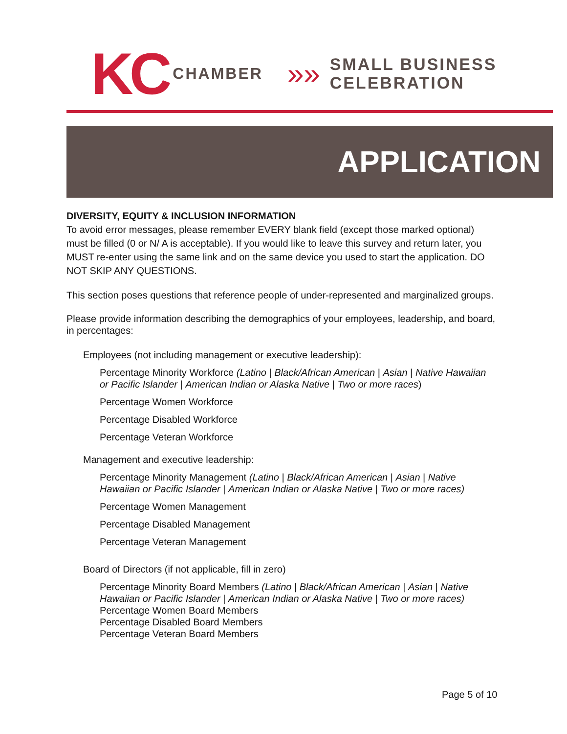KC CHAMBER »» SMALL BUSINESS
CELEBRATION
APPLICATION
DIVERSITY, EQUITY & INCLUSION INFORMATION
To avoid error messages, please remember EVERY blank field (except those marked optional) must be filled (0 or N/ A is acceptable). If you would like to leave this survey and return later, you MUST re-enter using the same link and on the same device you used to start the application. DO NOT SKIP ANY QUESTIONS.
This section poses questions that reference people of under-represented and marginalized groups.
Please provide information describing the demographics of your employees, leadership, and board, in percentages:
Employees (not including management or executive leadership):
Percentage Minority Workforce (Latino | Black/African American | Asian | Native Hawaiian or Pacific Islander | American Indian or Alaska Native | Two or more races)
Percentage Women Workforce
Percentage Disabled Workforce
Percentage Veteran Workforce
Management and executive leadership:
Percentage Minority Management (Latino | Black/African American | Asian | Native Hawaiian or Pacific Islander | American Indian or Alaska Native | Two or more races)
Percentage Women Management
Percentage Disabled Management
Percentage Veteran Management
Board of Directors (if not applicable, fill in zero)
Percentage Minority Board Members (Latino | Black/African American | Asian | Native Hawaiian or Pacific Islander | American Indian or Alaska Native | Two or more races)
Percentage Women Board Members
Percentage Disabled Board Members
Percentage Veteran Board Members
Page 5 of 10